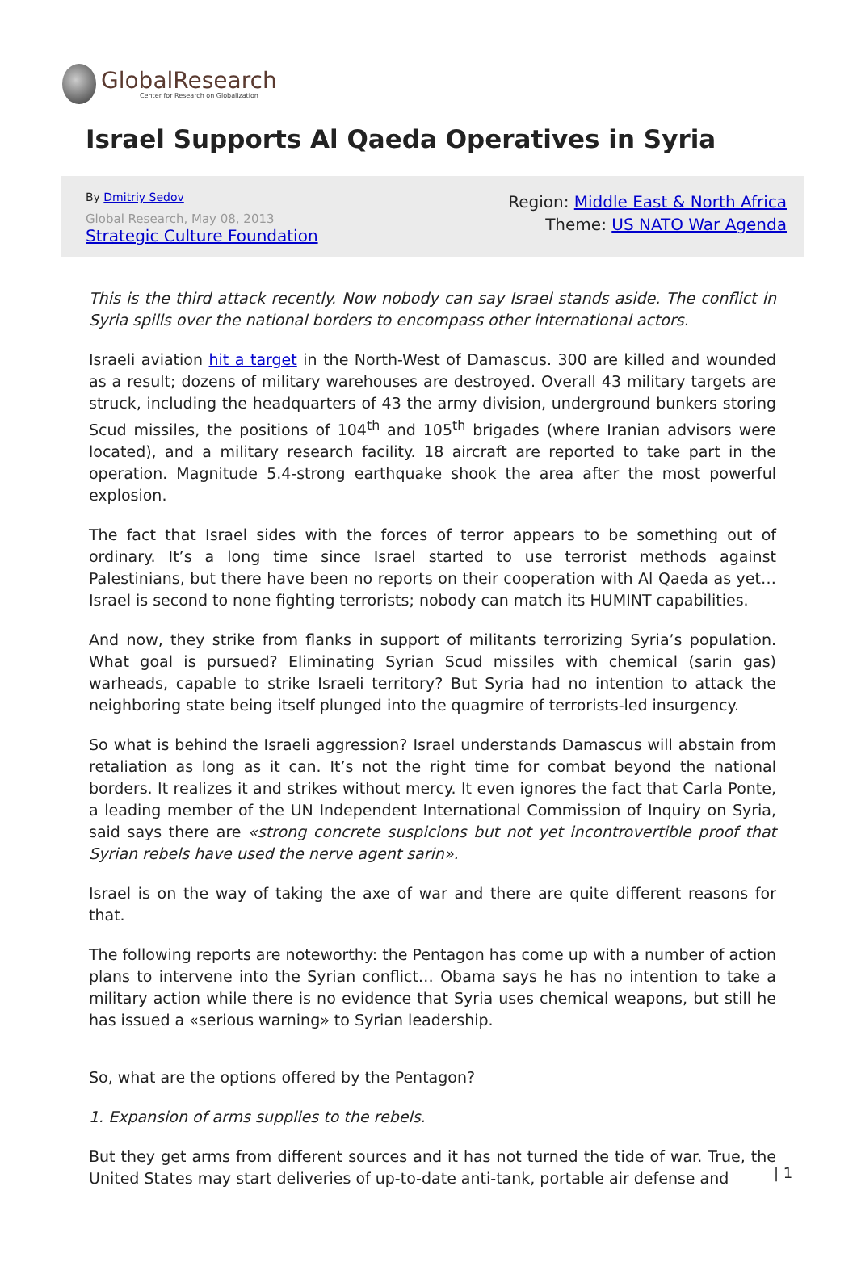GlobalResearch
Center for Research on Globalization
Israel Supports Al Qaeda Operatives in Syria
By Dmitriy Sedov
Global Research, May 08, 2013
Strategic Culture Foundation
Region: Middle East & North Africa
Theme: US NATO War Agenda
This is the third attack recently. Now nobody can say Israel stands aside. The conflict in Syria spills over the national borders to encompass other international actors.
Israeli aviation hit a target in the North-West of Damascus. 300 are killed and wounded as a result; dozens of military warehouses are destroyed. Overall 43 military targets are struck, including the headquarters of 43 the army division, underground bunkers storing Scud missiles, the positions of 104<sup>th</sup> and 105<sup>th</sup> brigades (where Iranian advisors were located), and a military research facility. 18 aircraft are reported to take part in the operation. Magnitude 5.4-strong earthquake shook the area after the most powerful explosion.
The fact that Israel sides with the forces of terror appears to be something out of ordinary. It’s a long time since Israel started to use terrorist methods against Palestinians, but there have been no reports on their cooperation with Al Qaeda as yet… Israel is second to none fighting terrorists; nobody can match its HUMINT capabilities.
And now, they strike from flanks in support of militants terrorizing Syria’s population. What goal is pursued? Eliminating Syrian Scud missiles with chemical (sarin gas) warheads, capable to strike Israeli territory? But Syria had no intention to attack the neighboring state being itself plunged into the quagmire of terrorists-led insurgency.
So what is behind the Israeli aggression? Israel understands Damascus will abstain from retaliation as long as it can. It’s not the right time for combat beyond the national borders. It realizes it and strikes without mercy. It even ignores the fact that Carla Ponte, a leading member of the UN Independent International Commission of Inquiry on Syria, said says there are «strong concrete suspicions but not yet incontrovertible proof that Syrian rebels have used the nerve agent sarin».
Israel is on the way of taking the axe of war and there are quite different reasons for that.
The following reports are noteworthy: the Pentagon has come up with a number of action plans to intervene into the Syrian conflict… Obama says he has no intention to take a military action while there is no evidence that Syria uses chemical weapons, but still he has issued a «serious warning» to Syrian leadership.
So, what are the options offered by the Pentagon?
1. Expansion of arms supplies to the rebels.
But they get arms from different sources and it has not turned the tide of war. True, the United States may start deliveries of up-to-date anti-tank, portable air defense and
| 1